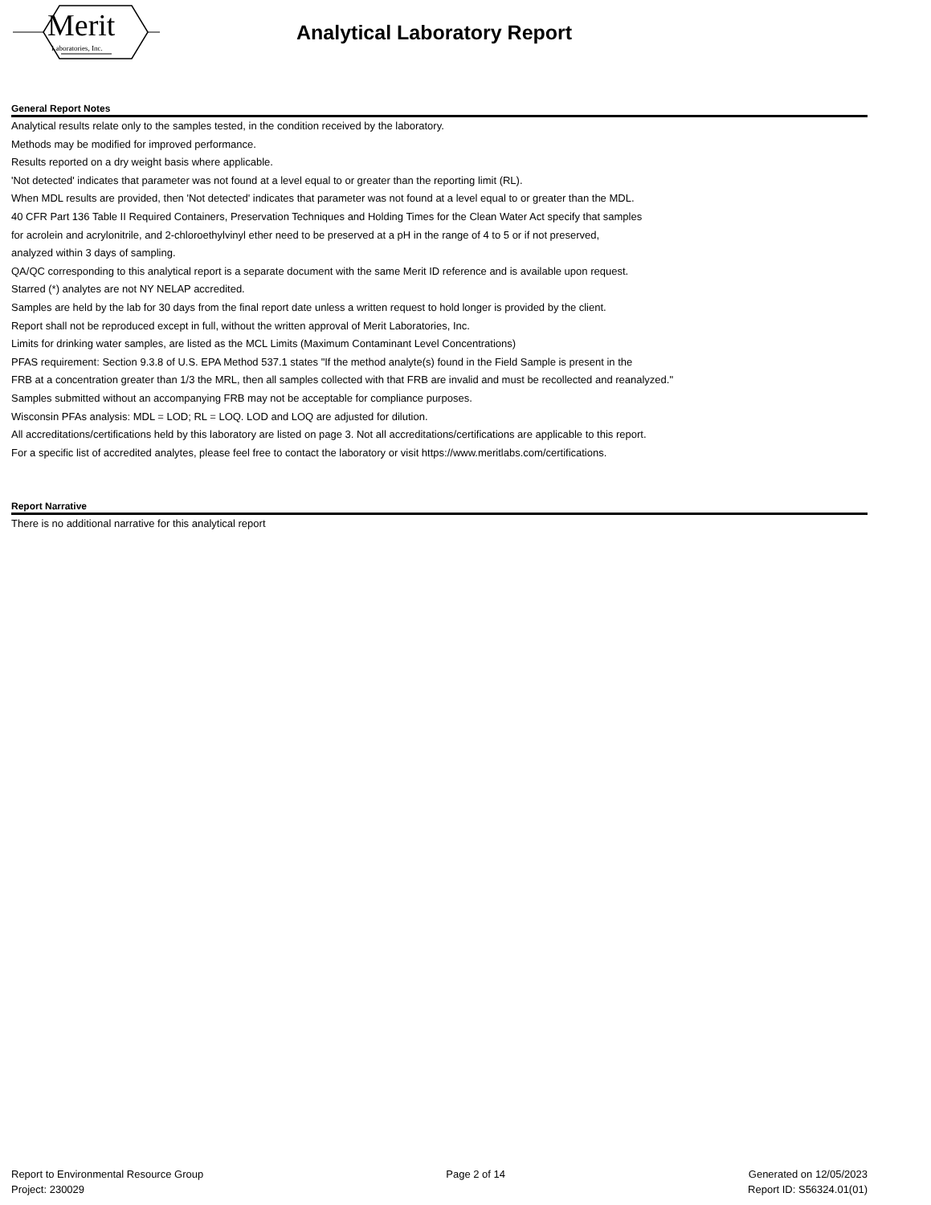Merit
Laboratories, Inc.
Analytical Laboratory Report
General Report Notes
Analytical results relate only to the samples tested, in the condition received by the laboratory.
Methods may be modified for improved performance.
Results reported on a dry weight basis where applicable.
'Not detected' indicates that parameter was not found at a level equal to or greater than the reporting limit (RL).
When MDL results are provided, then 'Not detected' indicates that parameter was not found at a level equal to or greater than the MDL.
40 CFR Part 136 Table II Required Containers, Preservation Techniques and Holding Times for the Clean Water Act specify that samples
for acrolein and acrylonitrile, and 2-chloroethylvinyl ether need to be preserved at a pH in the range of 4 to 5 or if not preserved,
analyzed within 3 days of sampling.
QA/QC corresponding to this analytical report is a separate document with the same Merit ID reference and is available upon request.
Starred (*) analytes are not NY NELAP accredited.
Samples are held by the lab for 30 days from the final report date unless a written request to hold longer is provided by the client.
Report shall not be reproduced except in full, without the written approval of Merit Laboratories, Inc.
Limits for drinking water samples, are listed as the MCL Limits (Maximum Contaminant Level Concentrations)
PFAS requirement: Section 9.3.8 of U.S. EPA Method 537.1 states "If the method analyte(s) found in the Field Sample is present in the
FRB at a concentration greater than 1/3 the MRL, then all samples collected with that FRB are invalid and must be recollected and reanalyzed."
Samples submitted without an accompanying FRB may not be acceptable for compliance purposes.
Wisconsin PFAs analysis: MDL = LOD; RL = LOQ. LOD and LOQ are adjusted for dilution.
All accreditations/certifications held by this laboratory are listed on page 3. Not all accreditations/certifications are applicable to this report.
For a specific list of accredited analytes, please feel free to contact the laboratory or visit https://www.meritlabs.com/certifications.
Report Narrative
There is no additional narrative for this analytical report
Report to Environmental Resource Group
Project: 230029
Page 2 of 14 Generated on 12/05/2023
Report ID: S56324.01(01)